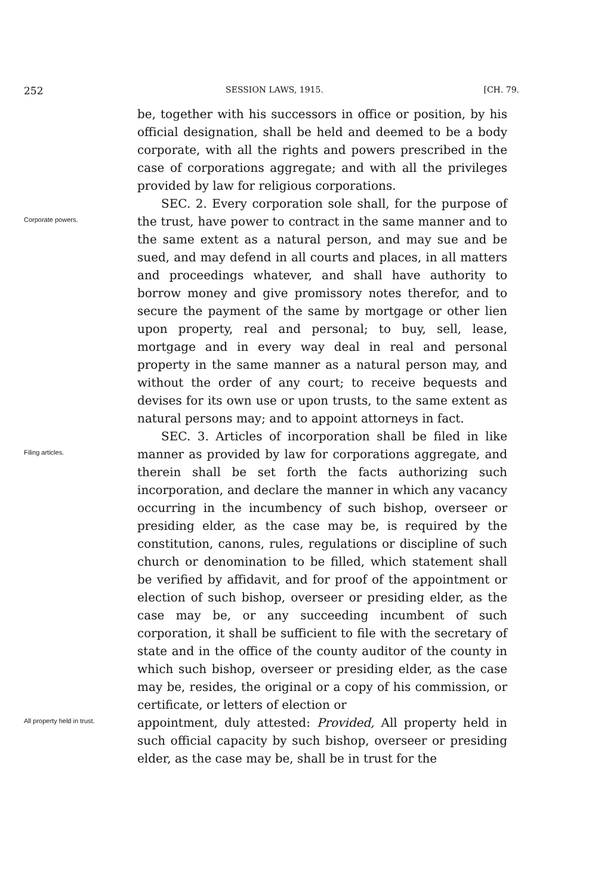252 SESSION LAWS, 1915. [CH. 79.
be, together with his successors in office or position, by his official designation, shall be held and deemed to be a body corporate, with all the rights and powers prescribed in the case of corporations aggregate; and with all the privileges provided by law for religious corporations.
Corporate powers.
SEC. 2. Every corporation sole shall, for the purpose of the trust, have power to contract in the same manner and to the same extent as a natural person, and may sue and be sued, and may defend in all courts and places, in all matters and proceedings whatever, and shall have authority to borrow money and give promissory notes therefor, and to secure the payment of the same by mortgage or other lien upon property, real and personal; to buy, sell, lease, mortgage and in every way deal in real and personal property in the same manner as a natural person may, and without the order of any court; to receive bequests and devises for its own use or upon trusts, to the same extent as natural persons may; and to appoint attorneys in fact.
Filing articles.
SEC. 3. Articles of incorporation shall be filed in like manner as provided by law for corporations aggregate, and therein shall be set forth the facts authorizing such incorporation, and declare the manner in which any vacancy occurring in the incumbency of such bishop, overseer or presiding elder, as the case may be, is required by the constitution, canons, rules, regulations or discipline of such church or denomination to be filled, which statement shall be verified by affidavit, and for proof of the appointment or election of such bishop, overseer or presiding elder, as the case may be, or any succeeding incumbent of such corporation, it shall be sufficient to file with the secretary of state and in the office of the county auditor of the county in which such bishop, overseer or presiding elder, as the case may be, resides, the original or a copy of his commission, or certificate, or letters of election or
All property held in trust.
appointment, duly attested: Provided, All property held in such official capacity by such bishop, overseer or presiding elder, as the case may be, shall be in trust for the